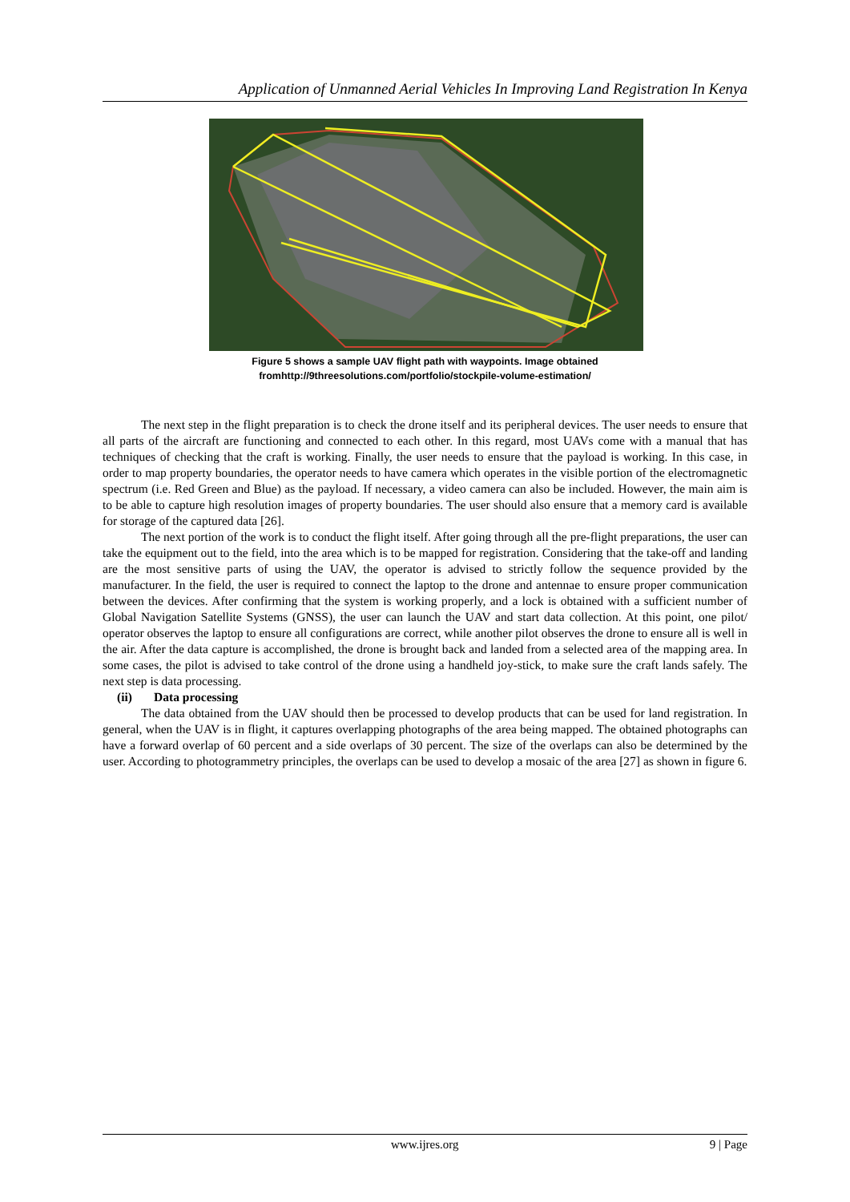Application of Unmanned Aerial Vehicles In Improving Land Registration In Kenya
Figure 5 shows a sample UAV flight path with waypoints. Image obtained
fromhttp://9threesolutions.com/portfolio/stockpile-volume-estimation/
The next step in the flight preparation is to check the drone itself and its peripheral devices. The user needs to ensure that all parts of the aircraft are functioning and connected to each other. In this regard, most UAVs come with a manual that has techniques of checking that the craft is working. Finally, the user needs to ensure that the payload is working. In this case, in order to map property boundaries, the operator needs to have camera which operates in the visible portion of the electromagnetic spectrum (i.e. Red Green and Blue) as the payload. If necessary, a video camera can also be included. However, the main aim is to be able to capture high resolution images of property boundaries. The user should also ensure that a memory card is available for storage of the captured data [26].
The next portion of the work is to conduct the flight itself. After going through all the pre-flight preparations, the user can take the equipment out to the field, into the area which is to be mapped for registration. Considering that the take-off and landing are the most sensitive parts of using the UAV, the operator is advised to strictly follow the sequence provided by the manufacturer. In the field, the user is required to connect the laptop to the drone and antennae to ensure proper communication between the devices. After confirming that the system is working properly, and a lock is obtained with a sufficient number of Global Navigation Satellite Systems (GNSS), the user can launch the UAV and start data collection. At this point, one pilot/ operator observes the laptop to ensure all configurations are correct, while another pilot observes the drone to ensure all is well in the air. After the data capture is accomplished, the drone is brought back and landed from a selected area of the mapping area. In some cases, the pilot is advised to take control of the drone using a handheld joy-stick, to make sure the craft lands safely. The next step is data processing.
(ii) Data processing
The data obtained from the UAV should then be processed to develop products that can be used for land registration. In general, when the UAV is in flight, it captures overlapping photographs of the area being mapped. The obtained photographs can have a forward overlap of 60 percent and a side overlaps of 30 percent. The size of the overlaps can also be determined by the user. According to photogrammetry principles, the overlaps can be used to develop a mosaic of the area [27] as shown in figure 6.
www.ijres.org 9 | Page